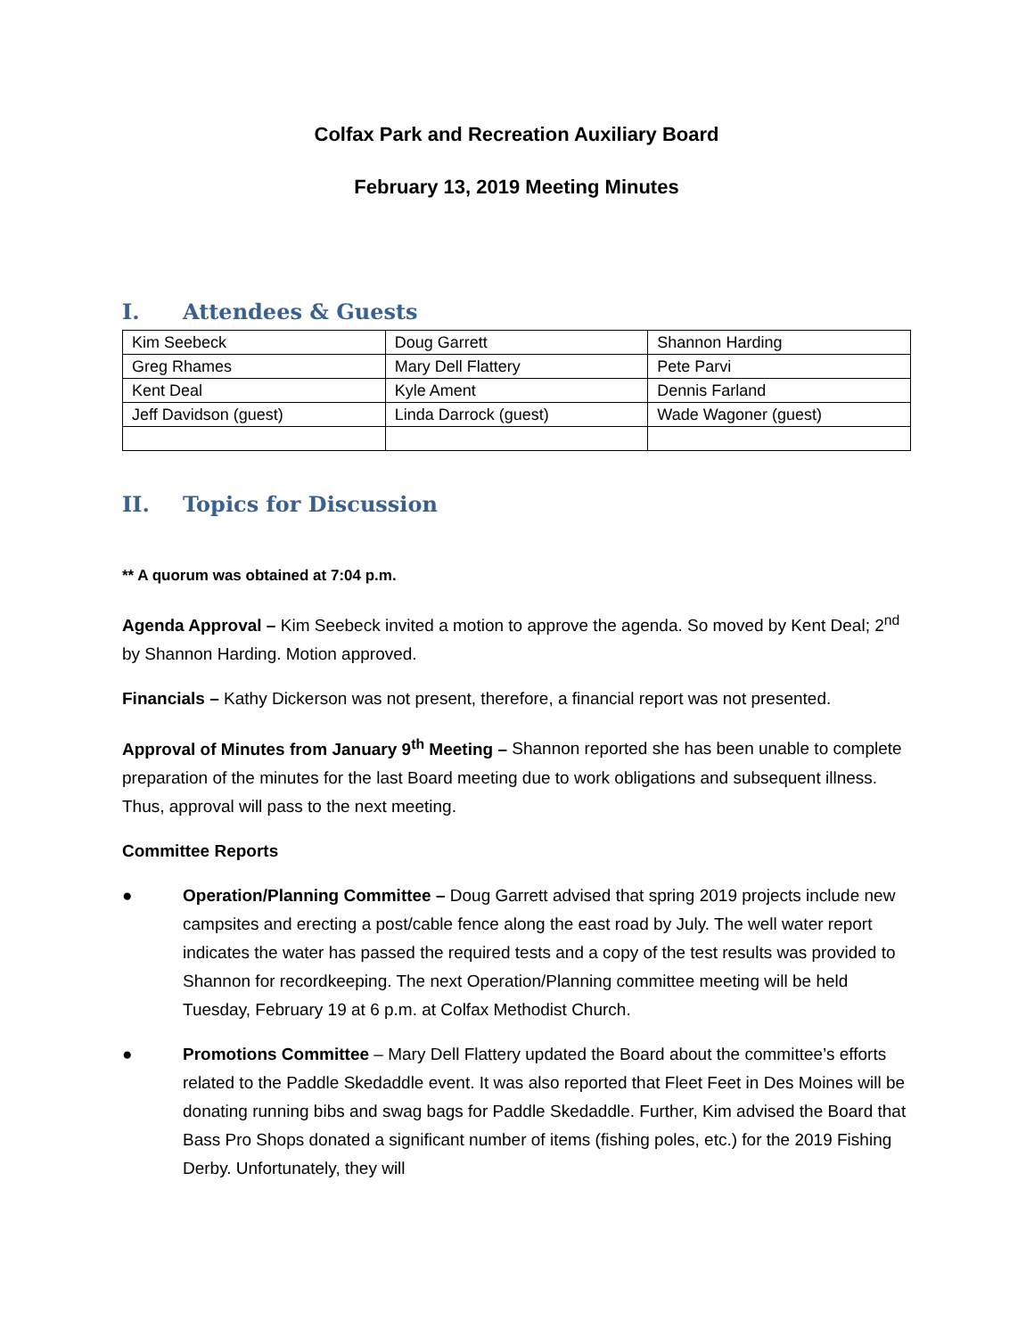Colfax Park and Recreation Auxiliary Board
February 13, 2019 Meeting Minutes
I. Attendees & Guests
| Kim Seebeck | Doug Garrett | Shannon Harding |
| Greg Rhames | Mary Dell Flattery | Pete Parvi |
| Kent Deal | Kyle Ament | Dennis Farland |
| Jeff Davidson (guest) | Linda Darrock (guest) | Wade Wagoner (guest) |
II. Topics for Discussion
** A quorum was obtained at 7:04 p.m.
Agenda Approval – Kim Seebeck invited a motion to approve the agenda. So moved by Kent Deal; 2<sup>nd</sup> by Shannon Harding. Motion approved.
Financials – Kathy Dickerson was not present, therefore, a financial report was not presented.
Approval of Minutes from January 9<sup>th</sup> Meeting – Shannon reported she has been unable to complete preparation of the minutes for the last Board meeting due to work obligations and subsequent illness. Thus, approval will pass to the next meeting.
Committee Reports
● Operation/Planning Committee – Doug Garrett advised that spring 2019 projects include new campsites and erecting a post/cable fence along the east road by July. The well water report indicates the water has passed the required tests and a copy of the test results was provided to Shannon for recordkeeping. The next Operation/Planning committee meeting will be held Tuesday, February 19 at 6 p.m. at Colfax Methodist Church.
● Promotions Committee – Mary Dell Flattery updated the Board about the committee’s efforts related to the Paddle Skedaddle event. It was also reported that Fleet Feet in Des Moines will be donating running bibs and swag bags for Paddle Skedaddle. Further, Kim advised the Board that Bass Pro Shops donated a significant number of items (fishing poles, etc.) for the 2019 Fishing Derby. Unfortunately, they will